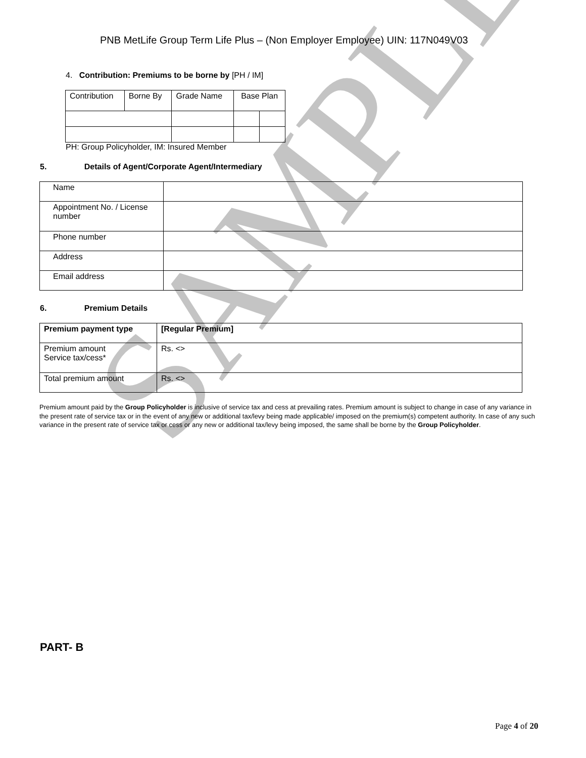SAMPLE
PNB MetLife Group Term Life Plus – (Non Employer Employee) UIN: 117N049V03
4. Contribution: Premiums to be borne by [PH / IM]
| Contribution | Borne By | Grade Name | Base Plan | |
PH: Group Policyholder, IM: Insured Member
5. Details of Agent/Corporate Agent/Intermediary
| Name | |
| Appointment No. / License number | |
| Phone number | |
| Address | |
| Email address | |
6. Premium Details
| Premium payment type | [Regular Premium] |
| --- | --- |
| Premium amount Service tax/cess* | Rs. <> |
| Total premium amount | Rs. <> |
Premium amount paid by the Group Policyholder is inclusive of service tax and cess at prevailing rates. Premium amount is subject to change in case of any variance in the present rate of service tax or in the event of any new or additional tax/levy being made applicable/ imposed on the premium(s) competent authority. In case of any such variance in the present rate of service tax or cess or any new or additional tax/levy being imposed, the same shall be borne by the Group Policyholder.
PART- B
Page 4 of 20